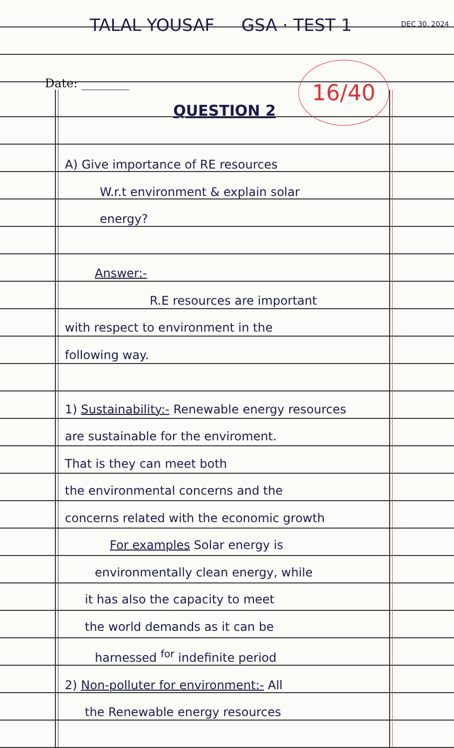TALAL YOUSAF GSA · TEST 1
DEC 30, 2024
16/40
Date: ________
QUESTION 2
A) Give importance of RE resources
W.r.t environment & explain solar
energy?
Answer:-
R.E resources are important
with respect to environment in the
following way.
1) Sustainability:- Renewable energy resources
are sustainable for the enviroment.
That is they can meet both
the environmental concerns and the
concerns related with the economic growth
For examples Solar energy is
environmentally clean energy, while
it has also the capacity to meet
the world demands as it can be
harnessed <sup>for</sup> indefinite period
2) Non-polluter for environment:- All
the Renewable energy resources